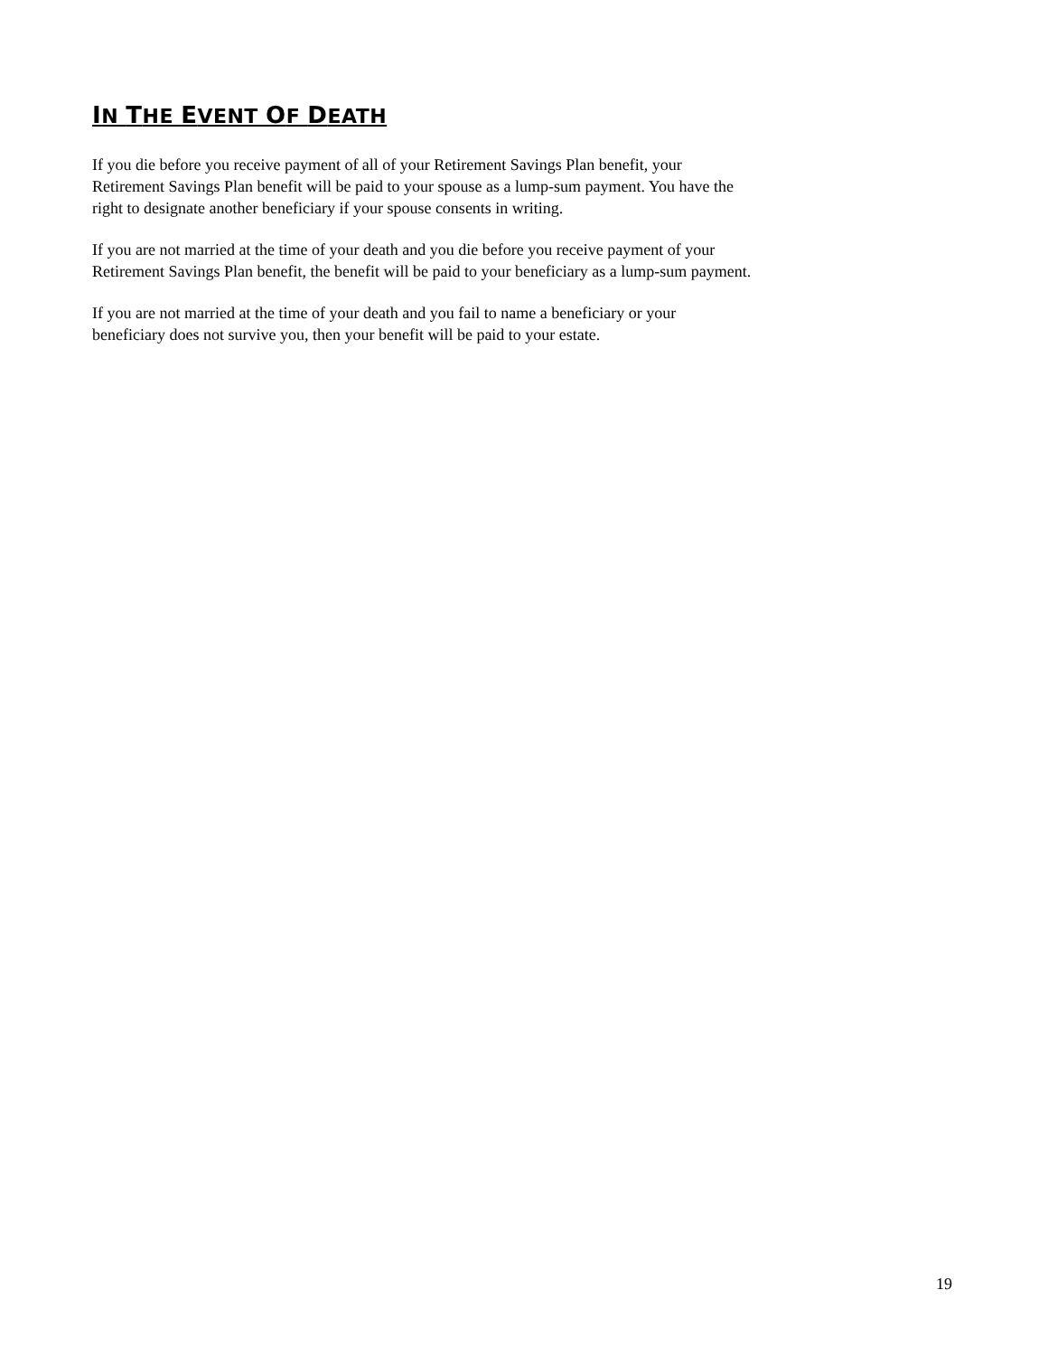IN THE EVENT OF DEATH
If you die before you receive payment of all of your Retirement Savings Plan benefit, your Retirement Savings Plan benefit will be paid to your spouse as a lump-sum payment. You have the right to designate another beneficiary if your spouse consents in writing.
If you are not married at the time of your death and you die before you receive payment of your Retirement Savings Plan benefit, the benefit will be paid to your beneficiary as a lump-sum payment.
If you are not married at the time of your death and you fail to name a beneficiary or your beneficiary does not survive you, then your benefit will be paid to your estate.
19